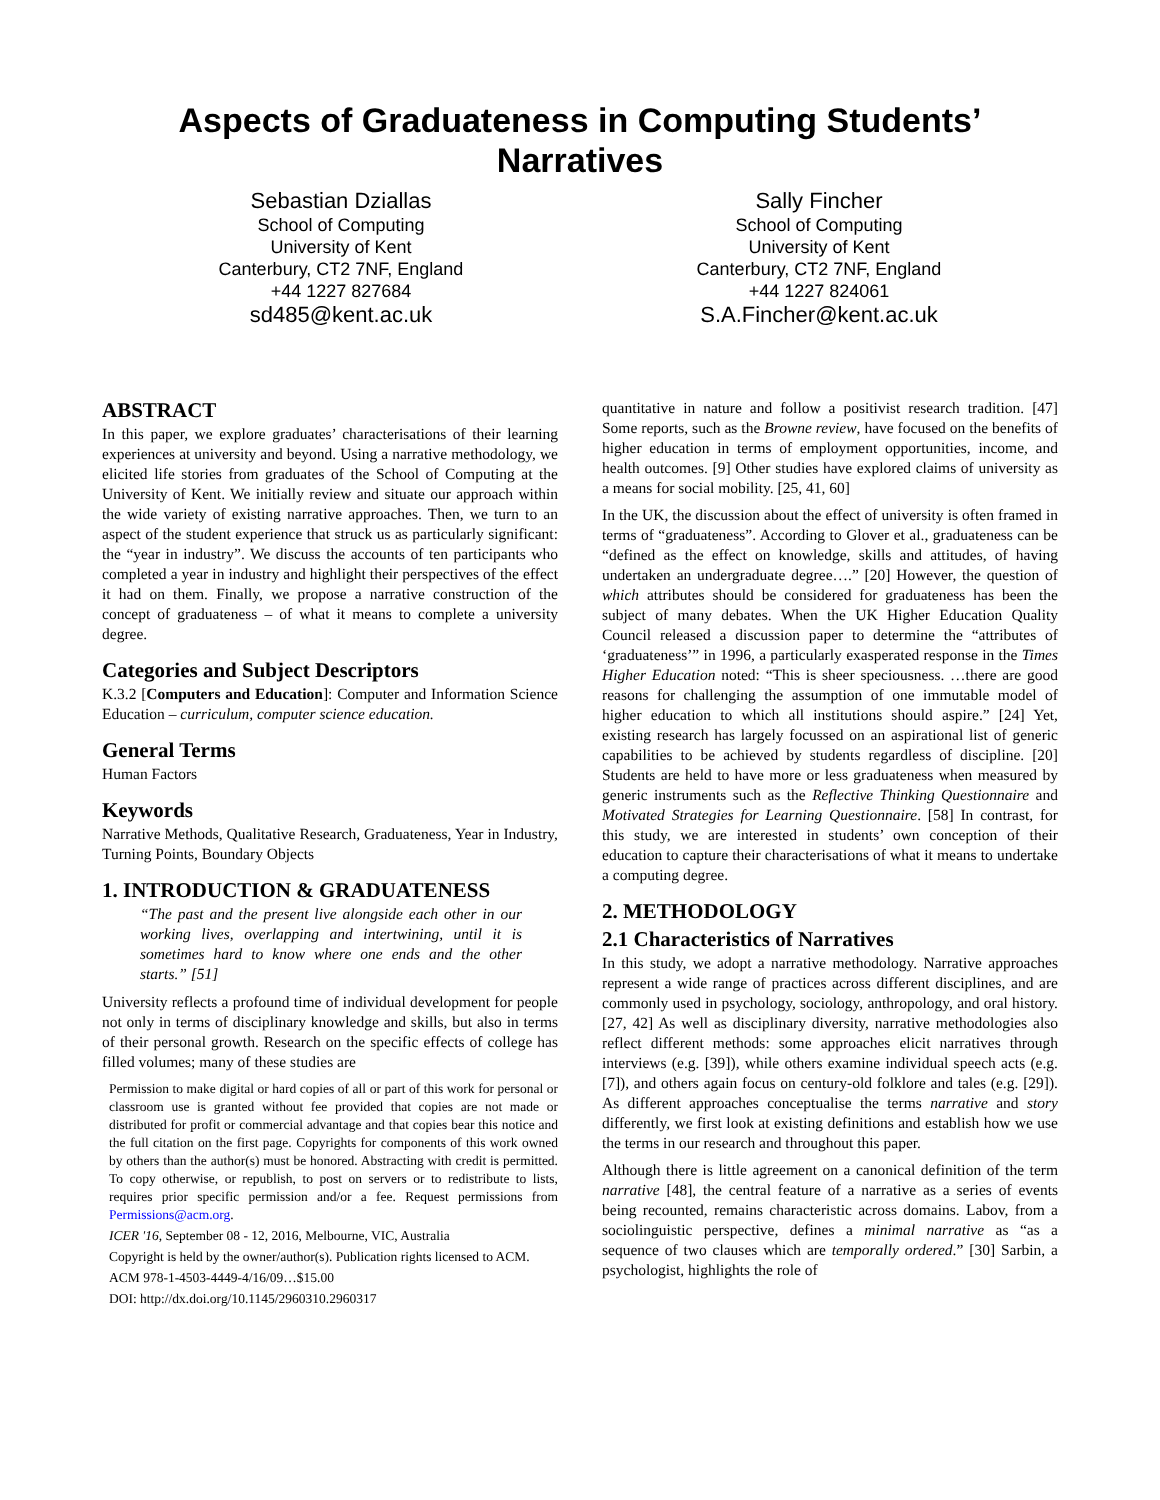Aspects of Graduateness in Computing Students’
Narratives
Sebastian Dziallas
School of Computing
University of Kent
Canterbury, CT2 7NF, England
+44 1227 827684
sd485@kent.ac.uk
Sally Fincher
School of Computing
University of Kent
Canterbury, CT2 7NF, England
+44 1227 824061
S.A.Fincher@kent.ac.uk
ABSTRACT
In this paper, we explore graduates’ characterisations of their learning experiences at university and beyond. Using a narrative methodology, we elicited life stories from graduates of the School of Computing at the University of Kent. We initially review and situate our approach within the wide variety of existing narrative approaches. Then, we turn to an aspect of the student experience that struck us as particularly significant: the “year in industry”. We discuss the accounts of ten participants who completed a year in industry and highlight their perspectives of the effect it had on them. Finally, we propose a narrative construction of the concept of graduateness – of what it means to complete a university degree.
Categories and Subject Descriptors
K.3.2 [Computers and Education]: Computer and Information Science Education – curriculum, computer science education.
General Terms
Human Factors
Keywords
Narrative Methods, Qualitative Research, Graduateness, Year in Industry, Turning Points, Boundary Objects
1. INTRODUCTION & GRADUATENESS
“The past and the present live alongside each other in our working lives, overlapping and intertwining, until it is sometimes hard to know where one ends and the other starts.” [51]
University reflects a profound time of individual development for people not only in terms of disciplinary knowledge and skills, but also in terms of their personal growth. Research on the specific effects of college has filled volumes; many of these studies are
Permission to make digital or hard copies of all or part of this work for personal or classroom use is granted without fee provided that copies are not made or distributed for profit or commercial advantage and that copies bear this notice and the full citation on the first page. Copyrights for components of this work owned by others than the author(s) must be honored. Abstracting with credit is permitted. To copy otherwise, or republish, to post on servers or to redistribute to lists, requires prior specific permission and/or a fee. Request permissions from Permissions@acm.org.
ICER '16, September 08 - 12, 2016, Melbourne, VIC, Australia
Copyright is held by the owner/author(s). Publication rights licensed to ACM.
ACM 978-1-4503-4449-4/16/09…$15.00
DOI: http://dx.doi.org/10.1145/2960310.2960317
quantitative in nature and follow a positivist research tradition. [47] Some reports, such as the Browne review, have focused on the benefits of higher education in terms of employment opportunities, income, and health outcomes. [9] Other studies have explored claims of university as a means for social mobility. [25, 41, 60]
In the UK, the discussion about the effect of university is often framed in terms of “graduateness”. According to Glover et al., graduateness can be “defined as the effect on knowledge, skills and attitudes, of having undertaken an undergraduate degree….” [20] However, the question of which attributes should be considered for graduateness has been the subject of many debates. When the UK Higher Education Quality Council released a discussion paper to determine the “attributes of ‘graduateness’” in 1996, a particularly exasperated response in the Times Higher Education noted: “This is sheer speciousness. …there are good reasons for challenging the assumption of one immutable model of higher education to which all institutions should aspire.” [24] Yet, existing research has largely focussed on an aspirational list of generic capabilities to be achieved by students regardless of discipline. [20] Students are held to have more or less graduateness when measured by generic instruments such as the Reflective Thinking Questionnaire and Motivated Strategies for Learning Questionnaire. [58] In contrast, for this study, we are interested in students’ own conception of their education to capture their characterisations of what it means to undertake a computing degree.
2. METHODOLOGY
2.1 Characteristics of Narratives
In this study, we adopt a narrative methodology. Narrative approaches represent a wide range of practices across different disciplines, and are commonly used in psychology, sociology, anthropology, and oral history. [27, 42] As well as disciplinary diversity, narrative methodologies also reflect different methods: some approaches elicit narratives through interviews (e.g. [39]), while others examine individual speech acts (e.g. [7]), and others again focus on century-old folklore and tales (e.g. [29]). As different approaches conceptualise the terms narrative and story differently, we first look at existing definitions and establish how we use the terms in our research and throughout this paper.
Although there is little agreement on a canonical definition of the term narrative [48], the central feature of a narrative as a series of events being recounted, remains characteristic across domains. Labov, from a sociolinguistic perspective, defines a minimal narrative as “as a sequence of two clauses which are temporally ordered.” [30] Sarbin, a psychologist, highlights the role of